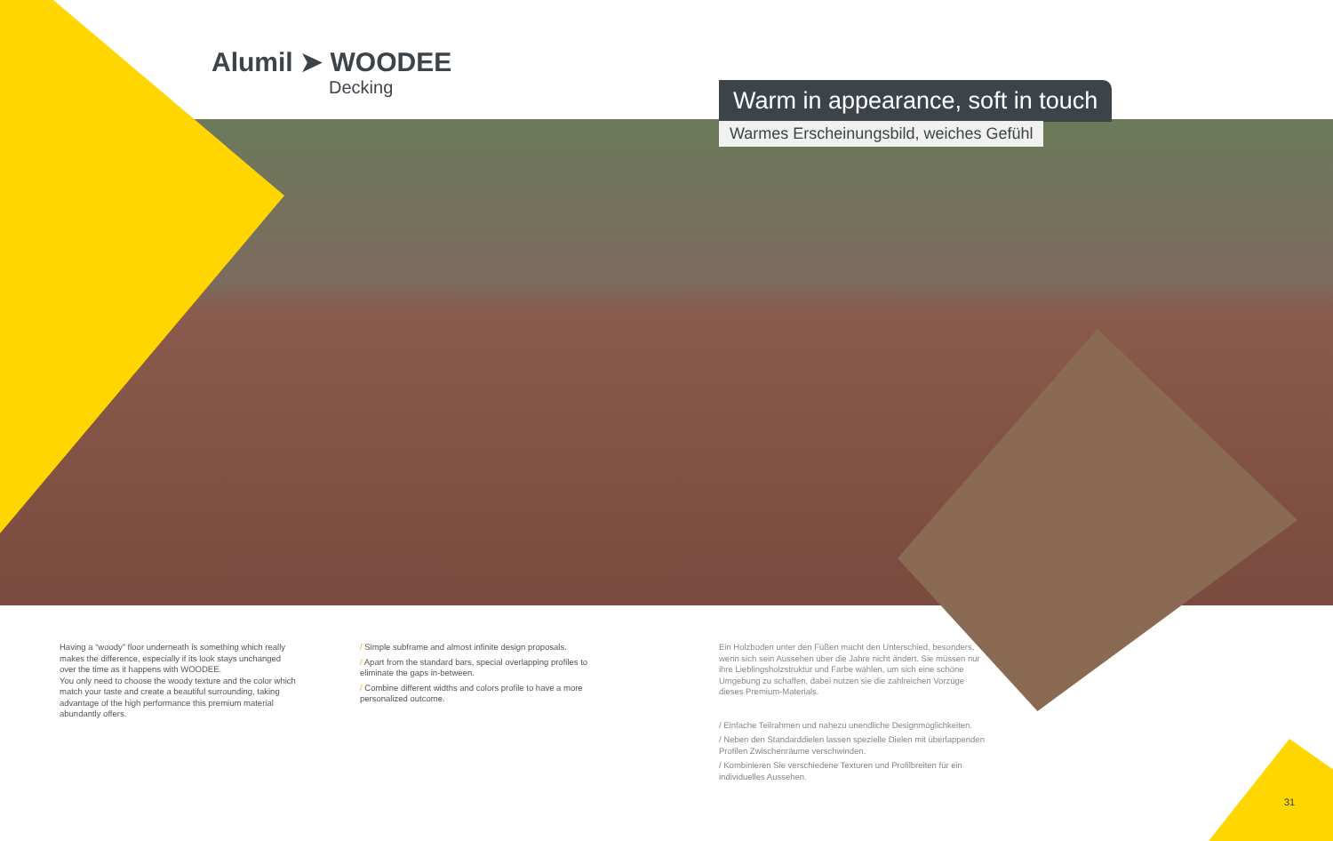Alumil ➤ WOODEE
Decking
Warm in appearance, soft in touch
Warmes Erscheinungsbild, weiches Gefühl
Having a “woody” floor underneath is something which really makes the difference, especially if its look stays unchanged over the time as it happens with WOODEE.
You only need to choose the woody texture and the color which match your taste and create a beautiful surrounding, taking advantage of the high performance this premium material abundantly offers.
/ Simple subframe and almost infinite design proposals.
/ Apart from the standard bars, special overlapping profiles to eliminate the gaps in-between.
/ Combine different widths and colors profile to have a more personalized outcome.
Ein Holzboden unter den Füßen macht den Unterschied, besonders, wenn sich sein Aussehen über die Jahre nicht ändert. Sie müssen nur ihre Lieblingsholzstruktur und Farbe wählen, um sich eine schöne Umgebung zu schaffen, dabei nutzen sie die zahlreichen Vorzüge dieses Premium-Materials.
/ Einfache Teilrahmen und nahezu unendliche Designmöglichkeiten.
/ Neben den Standarddielen lassen spezielle Dielen mit überlappenden Profilen Zwischenräume verschwinden.
/ Kombinieren Sie verschiedene Texturen und Profilbreiten für ein individuelles Aussehen.
31